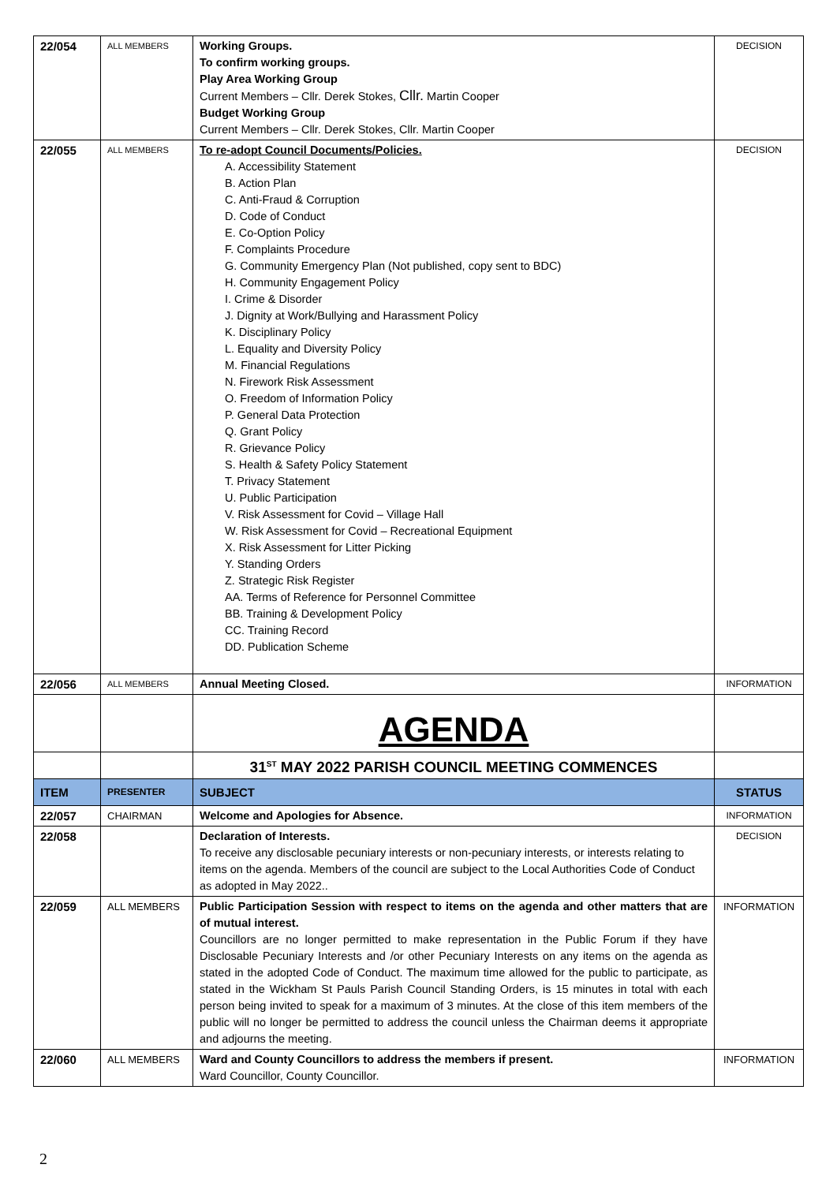| 22/054 | ALL MEMBERS | Working Groups. To confirm working groups. Play Area Working Group Current Members – Cllr. Derek Stokes, Cllr. Martin Cooper Budget Working Group Current Members – Cllr. Derek Stokes, Cllr. Martin Cooper | DECISION |
| 22/055 | ALL MEMBERS | To re-adopt Council Documents/Policies. A. Accessibility Statement B. Action Plan C. Anti-Fraud & Corruption D. Code of Conduct E. Co-Option Policy F. Complaints Procedure G. Community Emergency Plan (Not published, copy sent to BDC) H. Community Engagement Policy I. Crime & Disorder J. Dignity at Work/Bullying and Harassment Policy K. Disciplinary Policy L. Equality and Diversity Policy M. Financial Regulations N. Firework Risk Assessment O. Freedom of Information Policy P. General Data Protection Q. Grant Policy R. Grievance Policy S. Health & Safety Policy Statement T. Privacy Statement U. Public Participation V. Risk Assessment for Covid – Village Hall W. Risk Assessment for Covid – Recreational Equipment X. Risk Assessment for Litter Picking Y. Standing Orders Z. Strategic Risk Register AA. Terms of Reference for Personnel Committee BB. Training & Development Policy CC. Training Record DD. Publication Scheme | DECISION |
| 22/056 | ALL MEMBERS | Annual Meeting Closed. | INFORMATION |
| | | AGENDA | |
| | | 31<sup>ST</sup> MAY 2022 PARISH COUNCIL MEETING COMMENCES | |
| ITEM | PRESENTER | SUBJECT | STATUS |
| 22/057 | CHAIRMAN | Welcome and Apologies for Absence. | INFORMATION |
| 22/058 | | Declaration of Interests. To receive any disclosable pecuniary interests or non-pecuniary interests, or interests relating to items on the agenda. Members of the council are subject to the Local Authorities Code of Conduct as adopted in May 2022.. | DECISION |
| 22/059 | ALL MEMBERS | Public Participation Session with respect to items on the agenda and other matters that are of mutual interest. Councillors are no longer permitted to make representation in the Public Forum if they have Disclosable Pecuniary Interests and /or other Pecuniary Interests on any items on the agenda as stated in the adopted Code of Conduct. The maximum time allowed for the public to participate, as stated in the Wickham St Pauls Parish Council Standing Orders, is 15 minutes in total with each person being invited to speak for a maximum of 3 minutes. At the close of this item members of the public will no longer be permitted to address the council unless the Chairman deems it appropriate and adjourns the meeting. | INFORMATION |
| 22/060 | ALL MEMBERS | Ward and County Councillors to address the members if present. Ward Councillor, County Councillor. | INFORMATION |
2